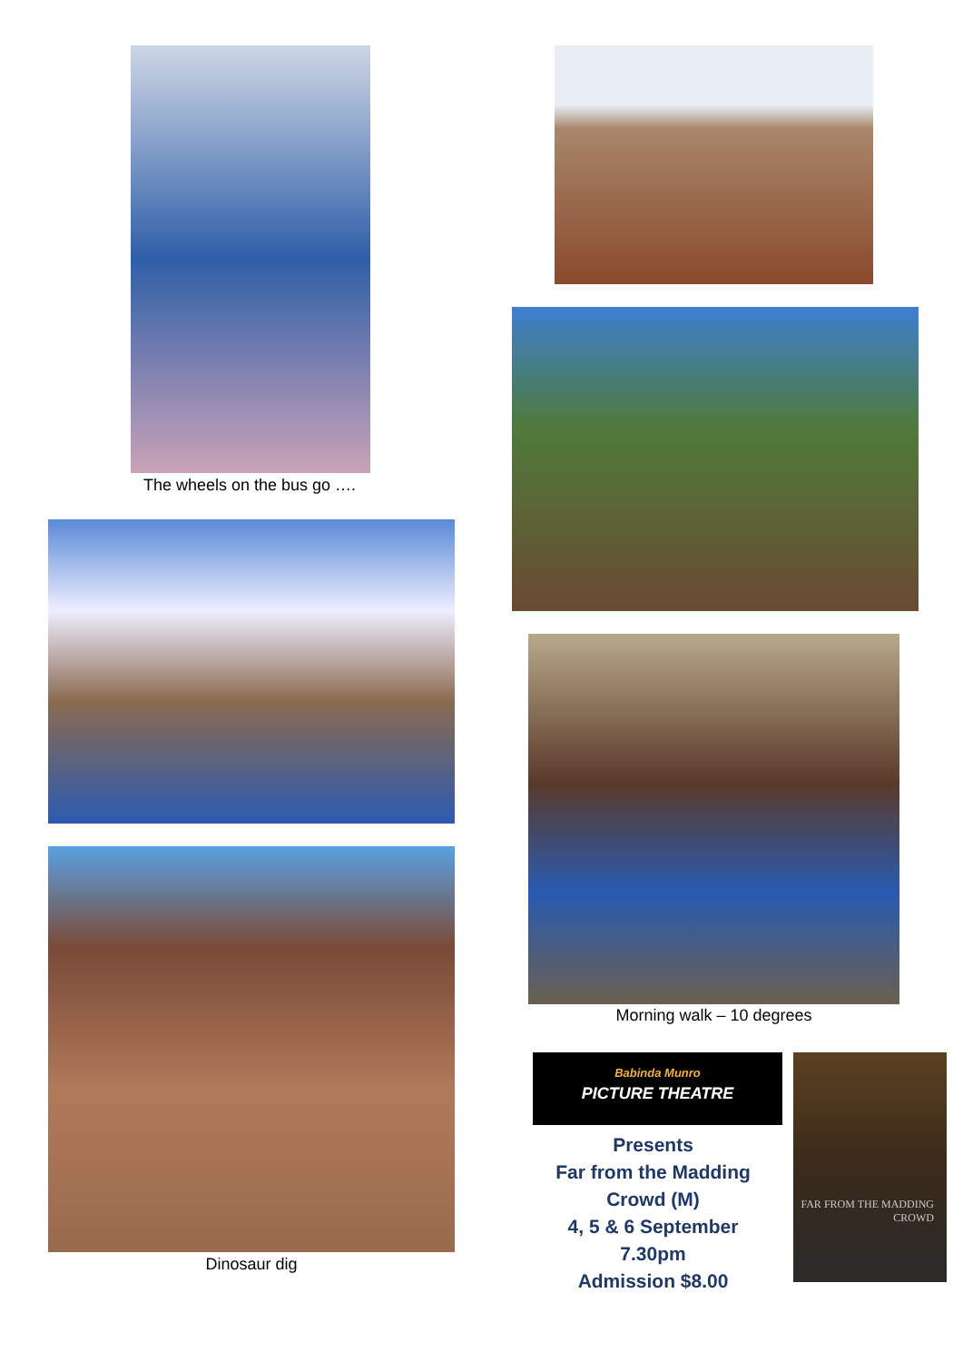The wheels on the bus go ….
Morning walk – 10 degrees
Dinosaur dig
Babinda Munro
PICTURE THEATRE
Presents
Far from the Madding Crowd (M)
4, 5 & 6 September
7.30pm
Admission $8.00
FAR FROM THE MADDING CROWD